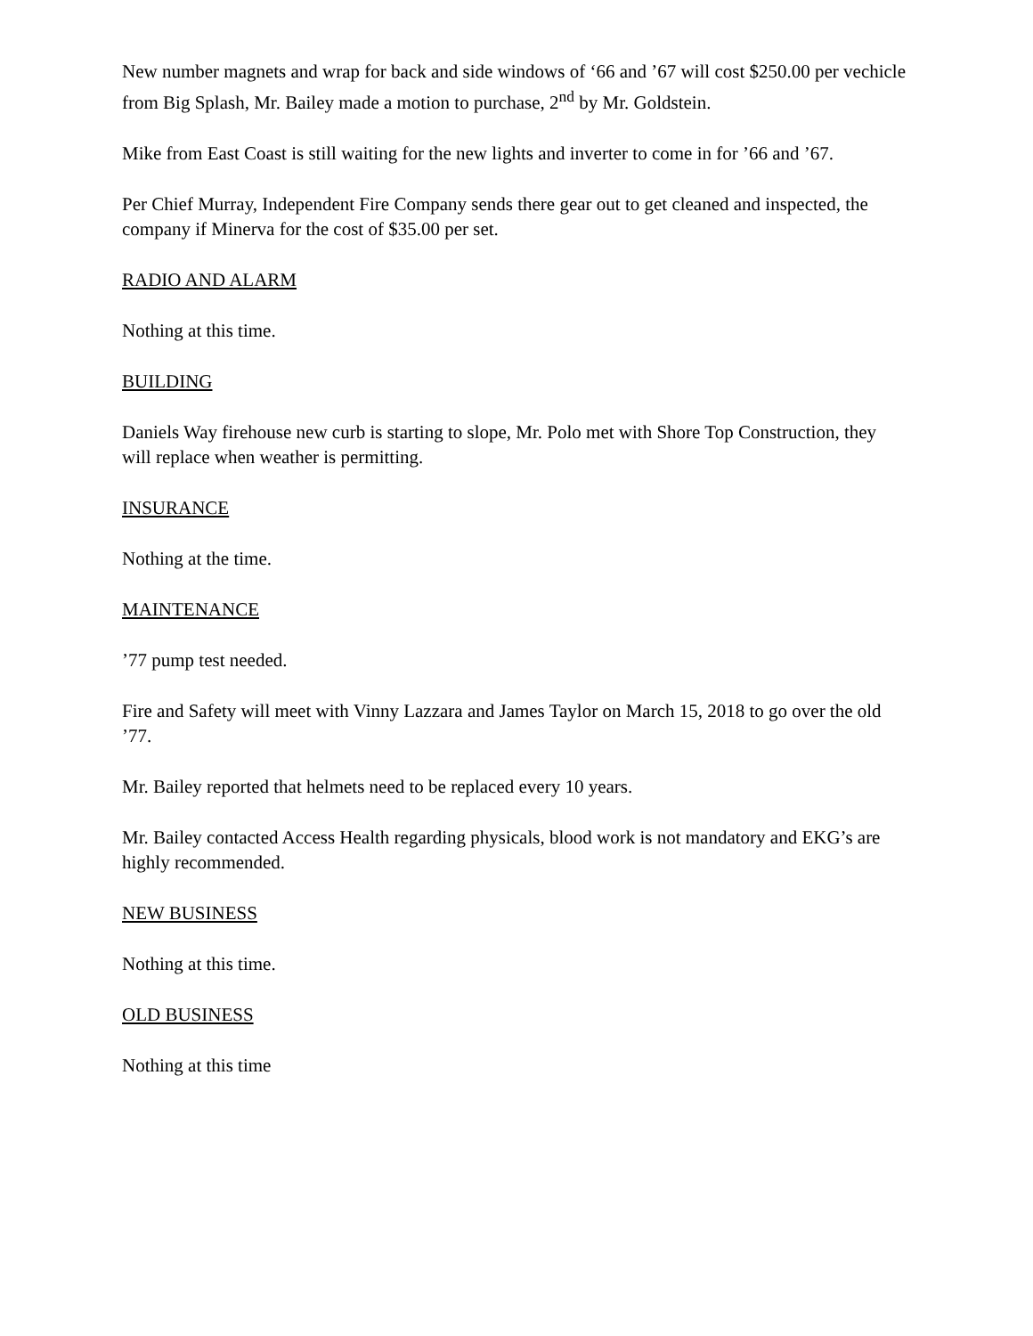New number magnets and wrap for back and side windows of ‘66 and ’67 will cost $250.00 per vechicle from Big Splash, Mr. Bailey made a motion to purchase, 2<sup>nd</sup> by Mr. Goldstein.
Mike from East Coast is still waiting for the new lights and inverter to come in for ’66 and ’67.
Per Chief Murray, Independent Fire Company sends there gear out to get cleaned and inspected, the company if Minerva for the cost of $35.00 per set.
RADIO AND ALARM
Nothing at this time.
BUILDING
Daniels Way firehouse new curb is starting to slope, Mr. Polo met with Shore Top Construction, they will replace when weather is permitting.
INSURANCE
Nothing at the time.
MAINTENANCE
’77 pump test needed.
Fire and Safety will meet with Vinny Lazzara and James Taylor on March 15, 2018 to go over the old ’77.
Mr. Bailey reported that helmets need to be replaced every 10 years.
Mr. Bailey contacted Access Health regarding physicals, blood work is not mandatory and EKG’s are highly recommended.
NEW BUSINESS
Nothing at this time.
OLD BUSINESS
Nothing at this time